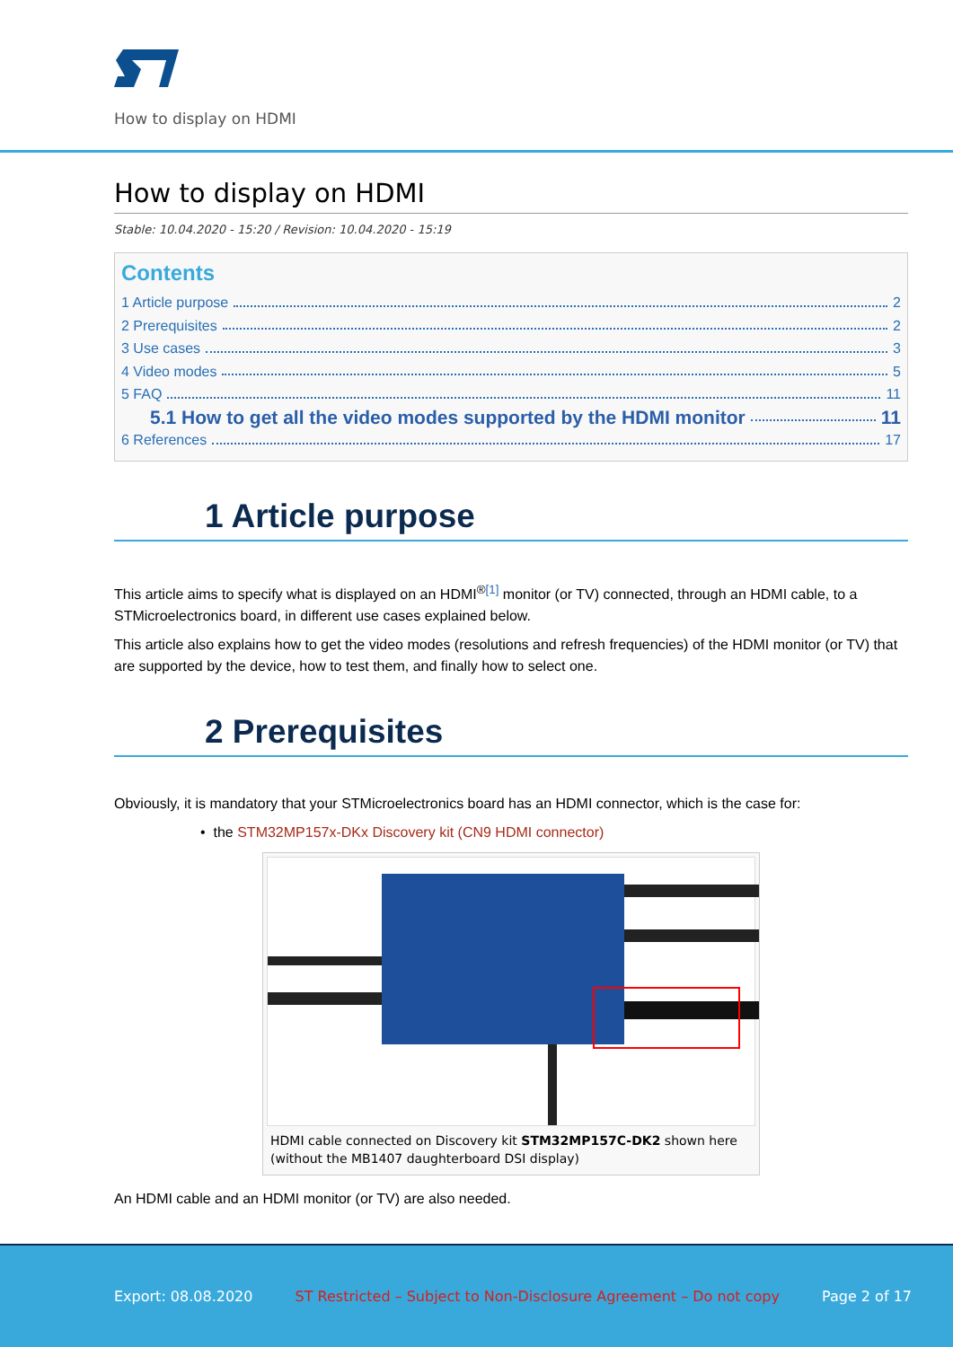How to display on HDMI
How to display on HDMI
Stable: 10.04.2020 - 15:20 / Revision: 10.04.2020 - 15:19
Contents
1 Article purpose 2
2 Prerequisites 2
3 Use cases 3
4 Video modes 5
5 FAQ 11
5.1 How to get all the video modes supported by the HDMI monitor 11
6 References 17
1 Article purpose
This article aims to specify what is displayed on an HDMI<sup>®[1]</sup> monitor (or TV) connected, through an HDMI cable, to a STMicroelectronics board, in different use cases explained below.
This article also explains how to get the video modes (resolutions and refresh frequencies) of the HDMI monitor (or TV) that are supported by the device, how to test them, and finally how to select one.
2 Prerequisites
Obviously, it is mandatory that your STMicroelectronics board has an HDMI connector, which is the case for:
• the STM32MP157x-DKx Discovery kit (CN9 HDMI connector)
HDMI cable connected on Discovery kit STM32MP157C-DK2 shown here (without the MB1407 daughterboard DSI display)
An HDMI cable and an HDMI monitor (or TV) are also needed.
Export: 08.08.2020 ST Restricted – Subject to Non-Disclosure Agreement – Do not copy Page 2 of 17